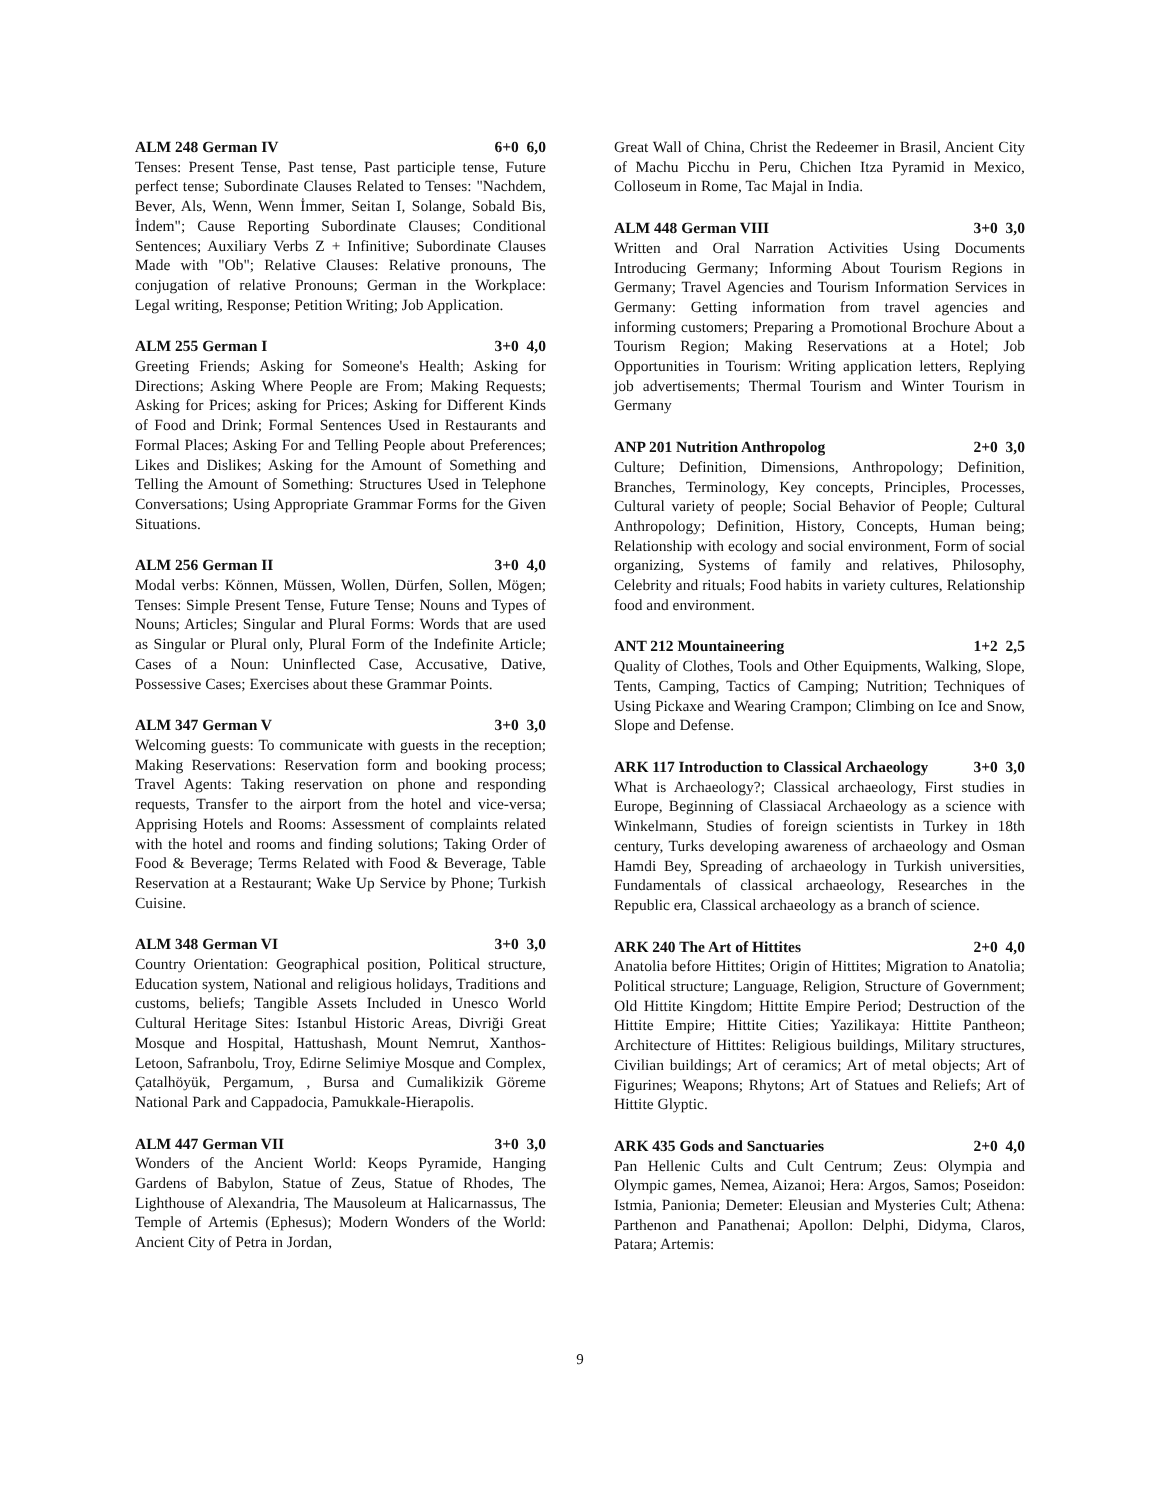ALM 248 German IV 6+0 6,0
Tenses: Present Tense, Past tense, Past participle tense, Future perfect tense; Subordinate Clauses Related to Tenses: "Nachdem, Bever, Als, Wenn, Wenn İmmer, Seitan I, Solange, Sobald Bis, İndem"; Cause Reporting Subordinate Clauses; Conditional Sentences; Auxiliary Verbs Z + Infinitive; Subordinate Clauses Made with "Ob"; Relative Clauses: Relative pronouns, The conjugation of relative Pronouns; German in the Workplace: Legal writing, Response; Petition Writing; Job Application.
ALM 255 German I 3+0 4,0
Greeting Friends; Asking for Someone's Health; Asking for Directions; Asking Where People are From; Making Requests; Asking for Prices; asking for Prices; Asking for Different Kinds of Food and Drink; Formal Sentences Used in Restaurants and Formal Places; Asking For and Telling People about Preferences; Likes and Dislikes; Asking for the Amount of Something and Telling the Amount of Something: Structures Used in Telephone Conversations; Using Appropriate Grammar Forms for the Given Situations.
ALM 256 German II 3+0 4,0
Modal verbs: Können, Müssen, Wollen, Dürfen, Sollen, Mögen; Tenses: Simple Present Tense, Future Tense; Nouns and Types of Nouns; Articles; Singular and Plural Forms: Words that are used as Singular or Plural only, Plural Form of the Indefinite Article; Cases of a Noun: Uninflected Case, Accusative, Dative, Possessive Cases; Exercises about these Grammar Points.
ALM 347 German V 3+0 3,0
Welcoming guests: To communicate with guests in the reception; Making Reservations: Reservation form and booking process; Travel Agents: Taking reservation on phone and responding requests, Transfer to the airport from the hotel and vice-versa; Apprising Hotels and Rooms: Assessment of complaints related with the hotel and rooms and finding solutions; Taking Order of Food & Beverage; Terms Related with Food & Beverage, Table Reservation at a Restaurant; Wake Up Service by Phone; Turkish Cuisine.
ALM 348 German VI 3+0 3,0
Country Orientation: Geographical position, Political structure, Education system, National and religious holidays, Traditions and customs, beliefs; Tangible Assets Included in Unesco World Cultural Heritage Sites: Istanbul Historic Areas, Divriği Great Mosque and Hospital, Hattushash, Mount Nemrut, Xanthos-Letoon, Safranbolu, Troy, Edirne Selimiye Mosque and Complex, Çatalhöyük, Pergamum, , Bursa and Cumalikizik Göreme National Park and Cappadocia, Pamukkale-Hierapolis.
ALM 447 German VII 3+0 3,0
Wonders of the Ancient World: Keops Pyramide, Hanging Gardens of Babylon, Statue of Zeus, Statue of Rhodes, The Lighthouse of Alexandria, The Mausoleum at Halicarnassus, The Temple of Artemis (Ephesus); Modern Wonders of the World: Ancient City of Petra in Jordan,
Great Wall of China, Christ the Redeemer in Brasil, Ancient City of Machu Picchu in Peru, Chichen Itza Pyramid in Mexico, Colloseum in Rome, Tac Majal in India.
ALM 448 German VIII 3+0 3,0
Written and Oral Narration Activities Using Documents Introducing Germany; Informing About Tourism Regions in Germany; Travel Agencies and Tourism Information Services in Germany: Getting information from travel agencies and informing customers; Preparing a Promotional Brochure About a Tourism Region; Making Reservations at a Hotel; Job Opportunities in Tourism: Writing application letters, Replying job advertisements; Thermal Tourism and Winter Tourism in Germany
ANP 201 Nutrition Anthropolog 2+0 3,0
Culture; Definition, Dimensions, Anthropology; Definition, Branches, Terminology, Key concepts, Principles, Processes, Cultural variety of people; Social Behavior of People; Cultural Anthropology; Definition, History, Concepts, Human being; Relationship with ecology and social environment, Form of social organizing, Systems of family and relatives, Philosophy, Celebrity and rituals; Food habits in variety cultures, Relationship food and environment.
ANT 212 Mountaineering 1+2 2,5
Quality of Clothes, Tools and Other Equipments, Walking, Slope, Tents, Camping, Tactics of Camping; Nutrition; Techniques of Using Pickaxe and Wearing Crampon; Climbing on Ice and Snow, Slope and Defense.
ARK 117 Introduction to Classical Archaeology 3+0 3,0
What is Archaeology?; Classical archaeology, First studies in Europe, Beginning of Classiacal Archaeology as a science with Winkelmann, Studies of foreign scientists in Turkey in 18th century, Turks developing awareness of archaeology and Osman Hamdi Bey, Spreading of archaeology in Turkish universities, Fundamentals of classical archaeology, Researches in the Republic era, Classical archaeology as a branch of science.
ARK 240 The Art of Hittites 2+0 4,0
Anatolia before Hittites; Origin of Hittites; Migration to Anatolia; Political structure; Language, Religion, Structure of Government; Old Hittite Kingdom; Hittite Empire Period; Destruction of the Hittite Empire; Hittite Cities; Yazilikaya: Hittite Pantheon; Architecture of Hittites: Religious buildings, Military structures, Civilian buildings; Art of ceramics; Art of metal objects; Art of Figurines; Weapons; Rhytons; Art of Statues and Reliefs; Art of Hittite Glyptic.
ARK 435 Gods and Sanctuaries 2+0 4,0
Pan Hellenic Cults and Cult Centrum; Zeus: Olympia and Olympic games, Nemea, Aizanoi; Hera: Argos, Samos; Poseidon: Istmia, Panionia; Demeter: Eleusian and Mysteries Cult; Athena: Parthenon and Panathenai; Apollon: Delphi, Didyma, Claros, Patara; Artemis:
9